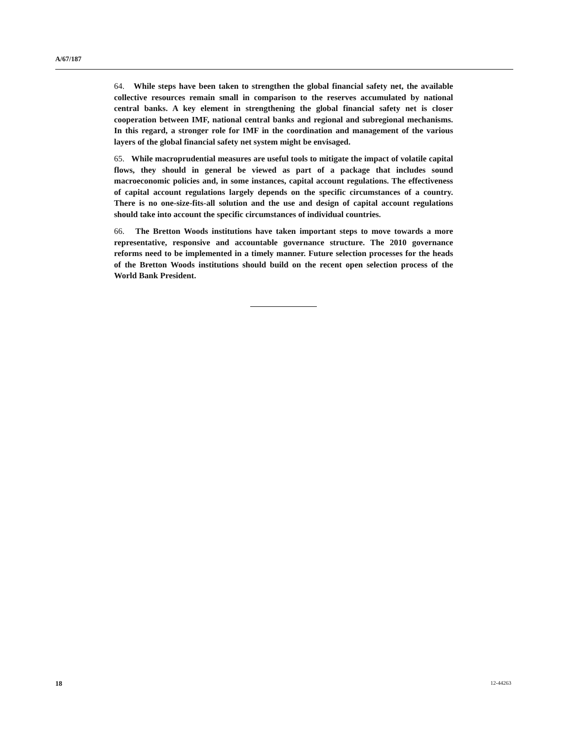A/67/187
64. While steps have been taken to strengthen the global financial safety net, the available collective resources remain small in comparison to the reserves accumulated by national central banks. A key element in strengthening the global financial safety net is closer cooperation between IMF, national central banks and regional and subregional mechanisms. In this regard, a stronger role for IMF in the coordination and management of the various layers of the global financial safety net system might be envisaged.
65. While macroprudential measures are useful tools to mitigate the impact of volatile capital flows, they should in general be viewed as part of a package that includes sound macroeconomic policies and, in some instances, capital account regulations. The effectiveness of capital account regulations largely depends on the specific circumstances of a country. There is no one-size-fits-all solution and the use and design of capital account regulations should take into account the specific circumstances of individual countries.
66. The Bretton Woods institutions have taken important steps to move towards a more representative, responsive and accountable governance structure. The 2010 governance reforms need to be implemented in a timely manner. Future selection processes for the heads of the Bretton Woods institutions should build on the recent open selection process of the World Bank President.
18 12-44263